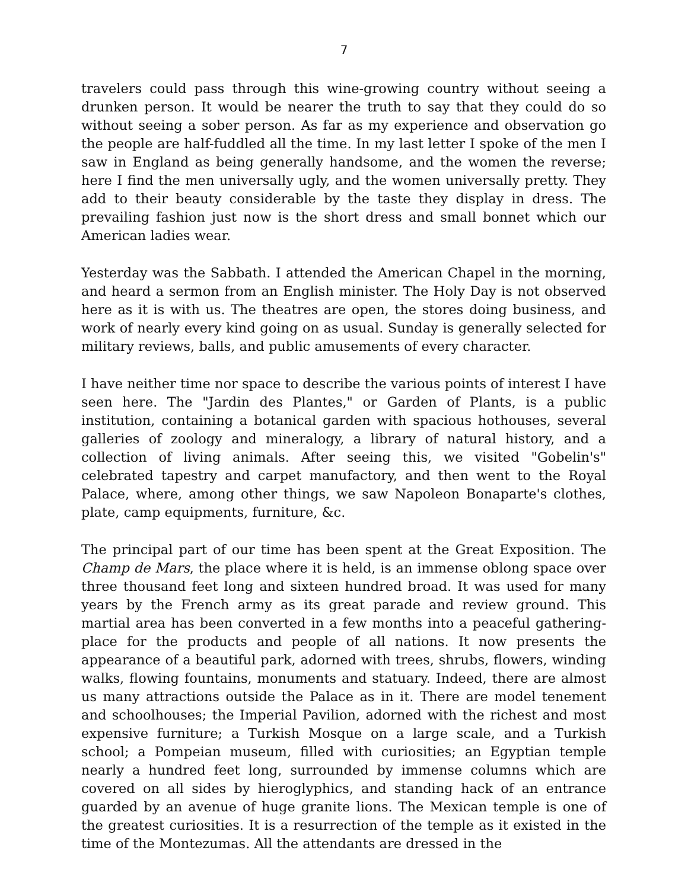7
travelers could pass through this wine-growing country without seeing a drunken person. It would be nearer the truth to say that they could do so without seeing a sober person. As far as my experience and observation go the people are half-fuddled all the time. In my last letter I spoke of the men I saw in England as being generally handsome, and the women the reverse; here I find the men universally ugly, and the women universally pretty. They add to their beauty considerable by the taste they display in dress. The prevailing fashion just now is the short dress and small bonnet which our American ladies wear.
Yesterday was the Sabbath. I attended the American Chapel in the morning, and heard a sermon from an English minister. The Holy Day is not observed here as it is with us. The theatres are open, the stores doing business, and work of nearly every kind going on as usual. Sunday is generally selected for military reviews, balls, and public amusements of every character.
I have neither time nor space to describe the various points of interest I have seen here. The "Jardin des Plantes," or Garden of Plants, is a public institution, containing a botanical garden with spacious hothouses, several galleries of zoology and mineralogy, a library of natural history, and a collection of living animals. After seeing this, we visited "Gobelin's" celebrated tapestry and carpet manufactory, and then went to the Royal Palace, where, among other things, we saw Napoleon Bonaparte's clothes, plate, camp equipments, furniture, &c.
The principal part of our time has been spent at the Great Exposition. The Champ de Mars, the place where it is held, is an immense oblong space over three thousand feet long and sixteen hundred broad. It was used for many years by the French army as its great parade and review ground. This martial area has been converted in a few months into a peaceful gathering-place for the products and people of all nations. It now presents the appearance of a beautiful park, adorned with trees, shrubs, flowers, winding walks, flowing fountains, monuments and statuary. Indeed, there are almost us many attractions outside the Palace as in it. There are model tenement and schoolhouses; the Imperial Pavilion, adorned with the richest and most expensive furniture; a Turkish Mosque on a large scale, and a Turkish school; a Pompeian museum, filled with curiosities; an Egyptian temple nearly a hundred feet long, surrounded by immense columns which are covered on all sides by hieroglyphics, and standing hack of an entrance guarded by an avenue of huge granite lions. The Mexican temple is one of the greatest curiosities. It is a resurrection of the temple as it existed in the time of the Montezumas. All the attendants are dressed in the